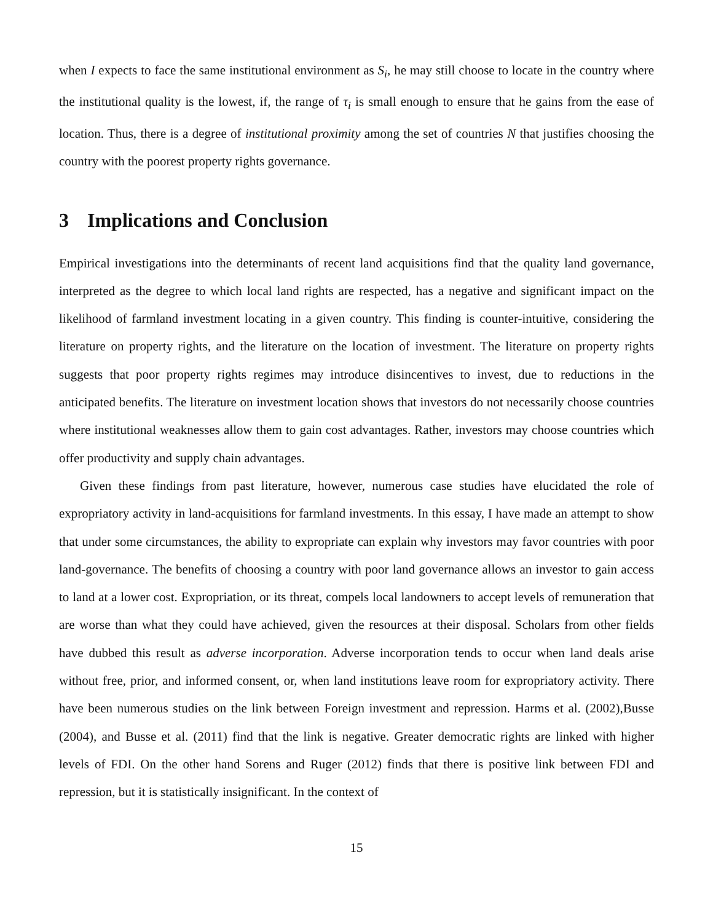when I expects to face the same institutional environment as S<sub>i</sub>, he may still choose to locate in the country where the institutional quality is the lowest, if, the range of τ<sub>i</sub> is small enough to ensure that he gains from the ease of location. Thus, there is a degree of institutional proximity among the set of countries N that justifies choosing the country with the poorest property rights governance.
3 Implications and Conclusion
Empirical investigations into the determinants of recent land acquisitions find that the quality land governance, interpreted as the degree to which local land rights are respected, has a negative and significant impact on the likelihood of farmland investment locating in a given country. This finding is counter-intuitive, considering the literature on property rights, and the literature on the location of investment. The literature on property rights suggests that poor property rights regimes may introduce disincentives to invest, due to reductions in the anticipated benefits. The literature on investment location shows that investors do not necessarily choose countries where institutional weaknesses allow them to gain cost advantages. Rather, investors may choose countries which offer productivity and supply chain advantages.
Given these findings from past literature, however, numerous case studies have elucidated the role of expropriatory activity in land-acquisitions for farmland investments. In this essay, I have made an attempt to show that under some circumstances, the ability to expropriate can explain why investors may favor countries with poor land-governance. The benefits of choosing a country with poor land governance allows an investor to gain access to land at a lower cost. Expropriation, or its threat, compels local landowners to accept levels of remuneration that are worse than what they could have achieved, given the resources at their disposal. Scholars from other fields have dubbed this result as adverse incorporation. Adverse incorporation tends to occur when land deals arise without free, prior, and informed consent, or, when land institutions leave room for expropriatory activity. There have been numerous studies on the link between Foreign investment and repression. Harms et al. (2002),Busse (2004), and Busse et al. (2011) find that the link is negative. Greater democratic rights are linked with higher levels of FDI. On the other hand Sorens and Ruger (2012) finds that there is positive link between FDI and repression, but it is statistically insignificant. In the context of
15